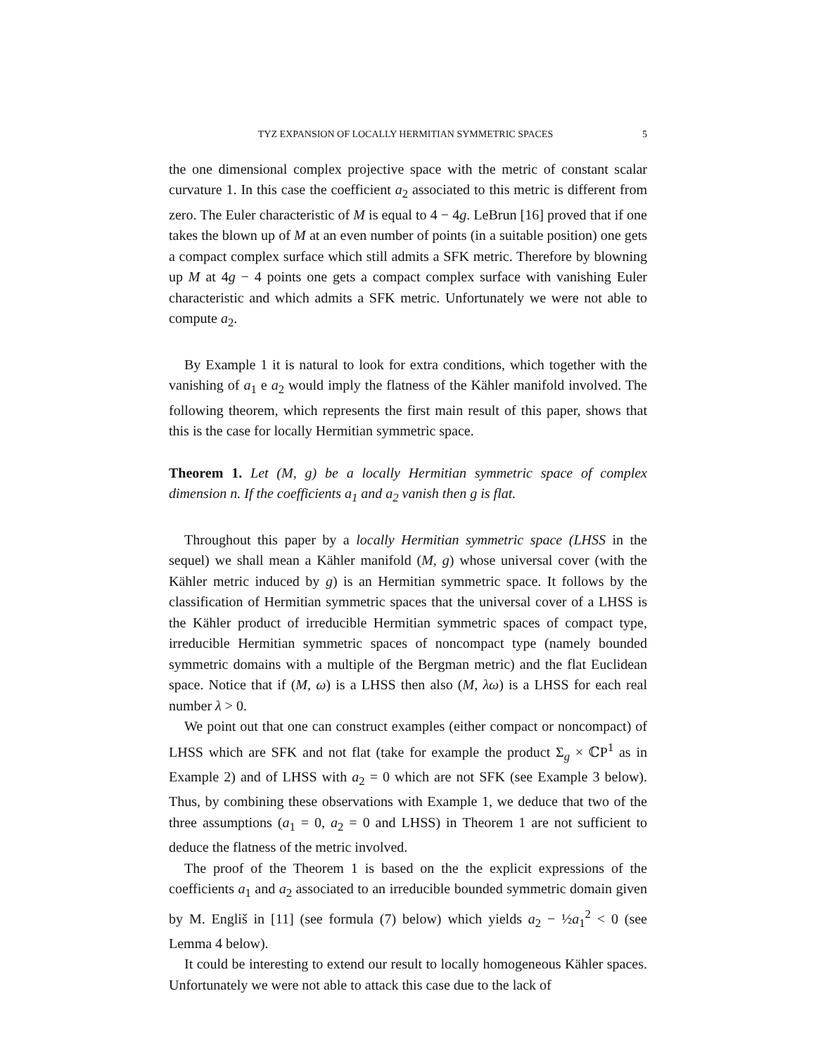TYZ EXPANSION OF LOCALLY HERMITIAN SYMMETRIC SPACES 5
the one dimensional complex projective space with the metric of constant scalar curvature 1. In this case the coefficient a<sub>2</sub> associated to this metric is different from zero. The Euler characteristic of M is equal to 4 − 4g. LeBrun [16] proved that if one takes the blown up of M at an even number of points (in a suitable position) one gets a compact complex surface which still admits a SFK metric. Therefore by blowning up M at 4g − 4 points one gets a compact complex surface with vanishing Euler characteristic and which admits a SFK metric. Unfortunately we were not able to compute a<sub>2</sub>.
By Example 1 it is natural to look for extra conditions, which together with the vanishing of a<sub>1</sub> e a<sub>2</sub> would imply the flatness of the Kähler manifold involved. The following theorem, which represents the first main result of this paper, shows that this is the case for locally Hermitian symmetric space.
Theorem 1. Let (M, g) be a locally Hermitian symmetric space of complex dimension n. If the coefficients a<sub>1</sub> and a<sub>2</sub> vanish then g is flat.
Throughout this paper by a locally Hermitian symmetric space (LHSS in the sequel) we shall mean a Kähler manifold (M, g) whose universal cover (with the Kähler metric induced by g) is an Hermitian symmetric space. It follows by the classification of Hermitian symmetric spaces that the universal cover of a LHSS is the Kähler product of irreducible Hermitian symmetric spaces of compact type, irreducible Hermitian symmetric spaces of noncompact type (namely bounded symmetric domains with a multiple of the Bergman metric) and the flat Euclidean space. Notice that if (M, ω) is a LHSS then also (M, λω) is a LHSS for each real number λ > 0.
We point out that one can construct examples (either compact or noncompact) of LHSS which are SFK and not flat (take for example the product Σ<sub>g</sub> × ℂP<sup>1</sup> as in Example 2) and of LHSS with a<sub>2</sub> = 0 which are not SFK (see Example 3 below). Thus, by combining these observations with Example 1, we deduce that two of the three assumptions (a<sub>1</sub> = 0, a<sub>2</sub> = 0 and LHSS) in Theorem 1 are not sufficient to deduce the flatness of the metric involved.
The proof of the Theorem 1 is based on the the explicit expressions of the coefficients a<sub>1</sub> and a<sub>2</sub> associated to an irreducible bounded symmetric domain given by M. Engliš in [11] (see formula (7) below) which yields a<sub>2</sub> − ½a<sub>1</sub><sup>2</sup> < 0 (see Lemma 4 below).
It could be interesting to extend our result to locally homogeneous Kähler spaces. Unfortunately we were not able to attack this case due to the lack of